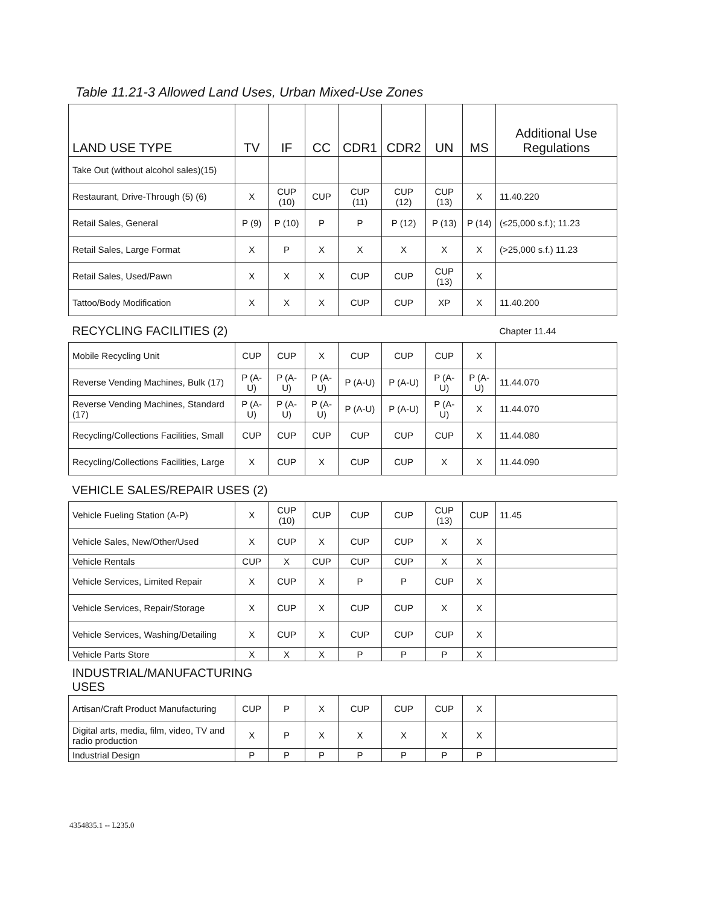Table 11.21-3 Allowed Land Uses, Urban Mixed-Use Zones
| LAND USE TYPE | TV | IF | CC | CDR1 | CDR2 | UN | MS | Additional Use Regulations |
| --- | --- | --- | --- | --- | --- | --- | --- | --- |
| Take Out (without alcohol sales)(15) | | | | | | | | |
| Restaurant, Drive-Through (5) (6) | X | CUP (10) | CUP | CUP (11) | CUP (12) | CUP (13) | X | 11.40.220 |
| Retail Sales, General | P (9) | P (10) | P | P | P (12) | P (13) | P (14) | (≤25,000 s.f.); 11.23 |
| Retail Sales, Large Format | X | P | X | X | X | X | X | (>25,000 s.f.) 11.23 |
| Retail Sales, Used/Pawn | X | X | X | CUP | CUP | CUP (13) | X | |
| Tattoo/Body Modification | X | X | X | CUP | CUP | XP | X | 11.40.200 |
| RECYCLING FACILITIES (2) | | | | | | | | Chapter 11.44 |
| Mobile Recycling Unit | CUP | CUP | X | CUP | CUP | CUP | X | |
| Reverse Vending Machines, Bulk (17) | P (A-U) | P (A-U) | P (A-U) | P (A-U) | P (A-U) | P (A-U) | P (A-U) | 11.44.070 |
| Reverse Vending Machines, Standard (17) | P (A-U) | P (A-U) | P (A-U) | P (A-U) | P (A-U) | P (A-U) | X | 11.44.070 |
| Recycling/Collections Facilities, Small | CUP | CUP | CUP | CUP | CUP | CUP | X | 11.44.080 |
| Recycling/Collections Facilities, Large | X | CUP | X | CUP | CUP | X | X | 11.44.090 |
| VEHICLE SALES/REPAIR USES (2) | | | | | | | | |
| Vehicle Fueling Station (A-P) | X | CUP (10) | CUP | CUP | CUP | CUP (13) | CUP | 11.45 |
| Vehicle Sales, New/Other/Used | X | CUP | X | CUP | CUP | X | X | |
| Vehicle Rentals | CUP | X | CUP | CUP | CUP | X | X | |
| Vehicle Services, Limited Repair | X | CUP | X | P | P | CUP | X | |
| Vehicle Services, Repair/Storage | X | CUP | X | CUP | CUP | X | X | |
| Vehicle Services, Washing/Detailing | X | CUP | X | CUP | CUP | CUP | X | |
| Vehicle Parts Store | X | X | X | P | P | P | X | |
| INDUSTRIAL/MANUFACTURING USES | | | | | | | | |
| Artisan/Craft Product Manufacturing | CUP | P | X | CUP | CUP | CUP | X | |
| Digital arts, media, film, video, TV and radio production | X | P | X | X | X | X | X | |
| Industrial Design | P | P | P | P | P | P | P | |
4354835.1 -- L235.0